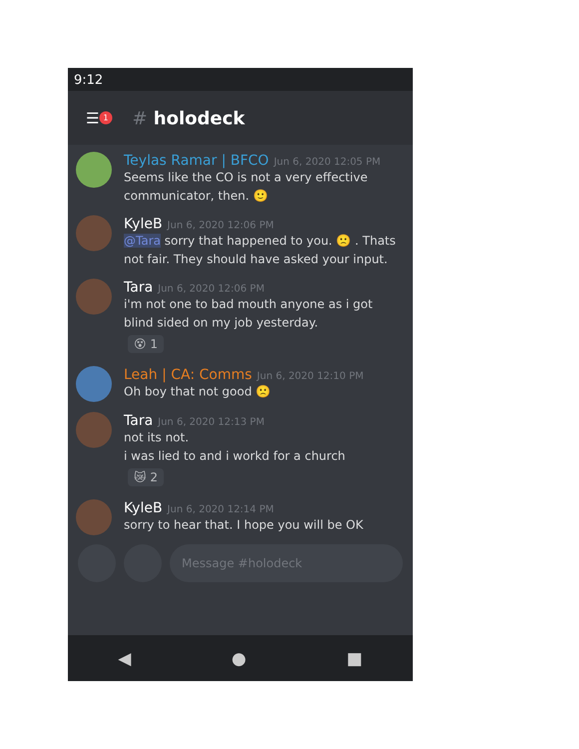9:12
☰ 1 # holodeck
Teylas Ramar | BFCO Jun 6, 2020 12:05 PM
Seems like the CO is not a very effective communicator, then. 🙂
KyleB Jun 6, 2020 12:06 PM
@Tara sorry that happened to you. 🙁 . Thats not fair. They should have asked your input.
Tara Jun 6, 2020 12:06 PM
i'm not one to bad mouth anyone as i got blind sided on my job yesterday.
😵 1
Leah | CA: Comms Jun 6, 2020 12:10 PM
Oh boy that not good 🙁
Tara Jun 6, 2020 12:13 PM
not its not.
i was lied to and i workd for a church
😿 2
KyleB Jun 6, 2020 12:14 PM
sorry to hear that. I hope you will be OK
Message #holodeck
◀ ● ■